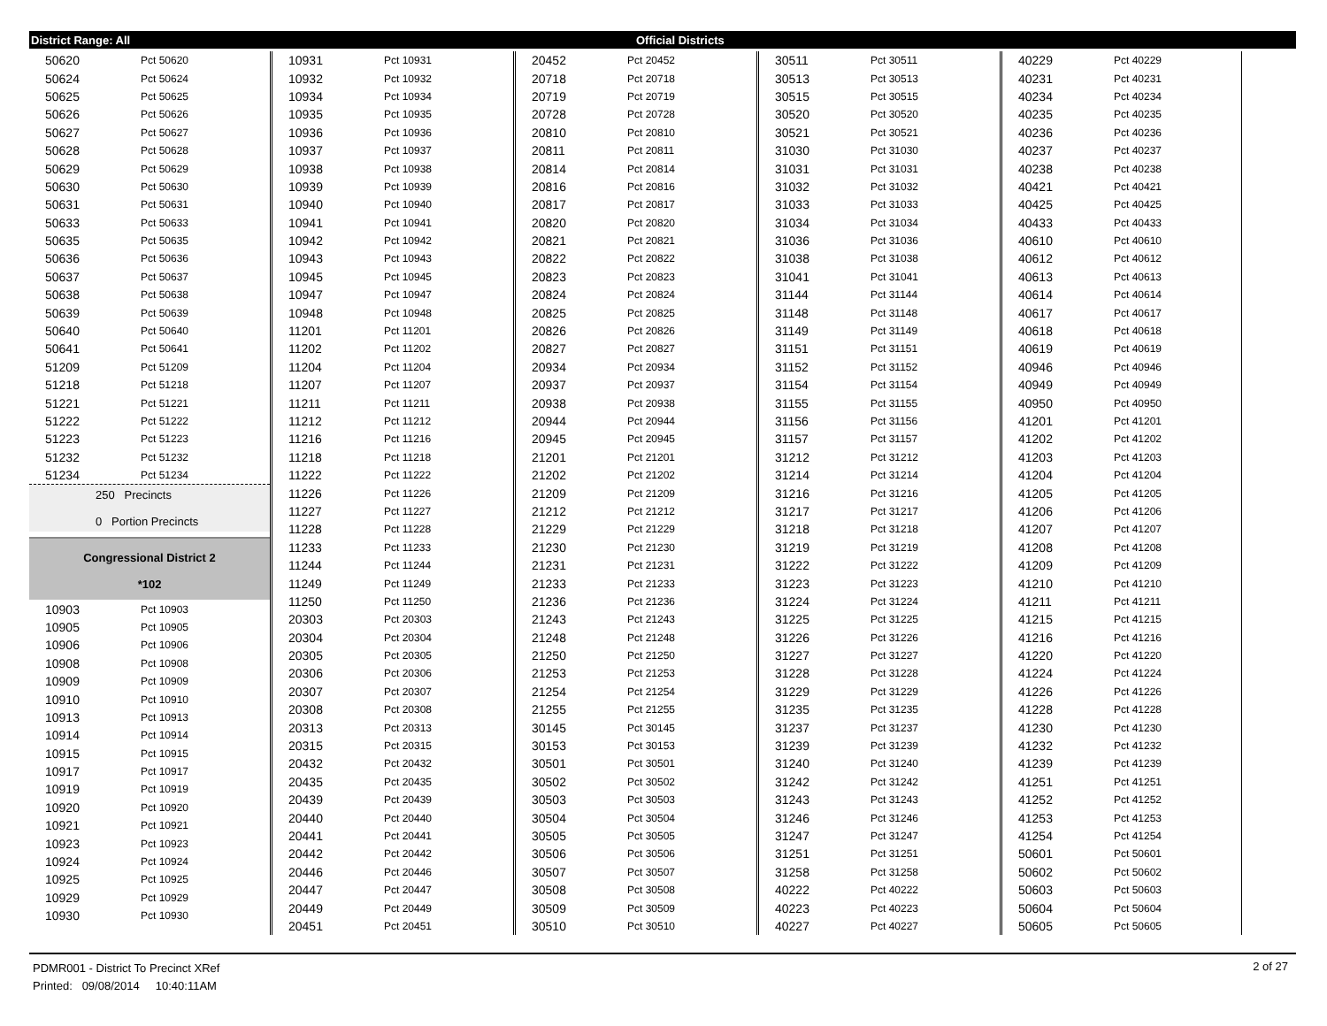District Range: All Official Districts
| 50620 | Pct 50620 |
| 50624 | Pct 50624 |
| 50625 | Pct 50625 |
| 50626 | Pct 50626 |
| 50627 | Pct 50627 |
| 50628 | Pct 50628 |
| 50629 | Pct 50629 |
| 50630 | Pct 50630 |
| 50631 | Pct 50631 |
| 50633 | Pct 50633 |
| 50635 | Pct 50635 |
| 50636 | Pct 50636 |
| 50637 | Pct 50637 |
| 50638 | Pct 50638 |
| 50639 | Pct 50639 |
| 50640 | Pct 50640 |
| 50641 | Pct 50641 |
| 51209 | Pct 51209 |
| 51218 | Pct 51218 |
| 51221 | Pct 51221 |
| 51222 | Pct 51222 |
| 51223 | Pct 51223 |
| 51232 | Pct 51232 |
| 51234 | Pct 51234 |
250 Precincts
0 Portion Precincts
Congressional District 2
*102
| 10903 | Pct 10903 |
| 10905 | Pct 10905 |
| 10906 | Pct 10906 |
| 10908 | Pct 10908 |
| 10909 | Pct 10909 |
| 10910 | Pct 10910 |
| 10913 | Pct 10913 |
| 10914 | Pct 10914 |
| 10915 | Pct 10915 |
| 10917 | Pct 10917 |
| 10919 | Pct 10919 |
| 10920 | Pct 10920 |
| 10921 | Pct 10921 |
| 10923 | Pct 10923 |
| 10924 | Pct 10924 |
| 10925 | Pct 10925 |
| 10929 | Pct 10929 |
| 10930 | Pct 10930 |
| 10931 | Pct 10931 |
| 10932 | Pct 10932 |
| 10934 | Pct 10934 |
| 10935 | Pct 10935 |
| 10936 | Pct 10936 |
| 10937 | Pct 10937 |
| 10938 | Pct 10938 |
| 10939 | Pct 10939 |
| 10940 | Pct 10940 |
| 10941 | Pct 10941 |
| 10942 | Pct 10942 |
| 10943 | Pct 10943 |
| 10945 | Pct 10945 |
| 10947 | Pct 10947 |
| 10948 | Pct 10948 |
| 11201 | Pct 11201 |
| 11202 | Pct 11202 |
| 11204 | Pct 11204 |
| 11207 | Pct 11207 |
| 11211 | Pct 11211 |
| 11212 | Pct 11212 |
| 11216 | Pct 11216 |
| 11218 | Pct 11218 |
| 11222 | Pct 11222 |
| 11226 | Pct 11226 |
| 11227 | Pct 11227 |
| 11228 | Pct 11228 |
| 11233 | Pct 11233 |
| 11244 | Pct 11244 |
| 11249 | Pct 11249 |
| 11250 | Pct 11250 |
| 20303 | Pct 20303 |
| 20304 | Pct 20304 |
| 20305 | Pct 20305 |
| 20306 | Pct 20306 |
| 20307 | Pct 20307 |
| 20308 | Pct 20308 |
| 20313 | Pct 20313 |
| 20315 | Pct 20315 |
| 20432 | Pct 20432 |
| 20435 | Pct 20435 |
| 20439 | Pct 20439 |
| 20440 | Pct 20440 |
| 20441 | Pct 20441 |
| 20442 | Pct 20442 |
| 20446 | Pct 20446 |
| 20447 | Pct 20447 |
| 20449 | Pct 20449 |
| 20451 | Pct 20451 |
| 20452 | Pct 20452 |
| 20718 | Pct 20718 |
| 20719 | Pct 20719 |
| 20728 | Pct 20728 |
| 20810 | Pct 20810 |
| 20811 | Pct 20811 |
| 20814 | Pct 20814 |
| 20816 | Pct 20816 |
| 20817 | Pct 20817 |
| 20820 | Pct 20820 |
| 20821 | Pct 20821 |
| 20822 | Pct 20822 |
| 20823 | Pct 20823 |
| 20824 | Pct 20824 |
| 20825 | Pct 20825 |
| 20826 | Pct 20826 |
| 20827 | Pct 20827 |
| 20934 | Pct 20934 |
| 20937 | Pct 20937 |
| 20938 | Pct 20938 |
| 20944 | Pct 20944 |
| 20945 | Pct 20945 |
| 21201 | Pct 21201 |
| 21202 | Pct 21202 |
| 21209 | Pct 21209 |
| 21212 | Pct 21212 |
| 21229 | Pct 21229 |
| 21230 | Pct 21230 |
| 21231 | Pct 21231 |
| 21233 | Pct 21233 |
| 21236 | Pct 21236 |
| 21243 | Pct 21243 |
| 21248 | Pct 21248 |
| 21250 | Pct 21250 |
| 21253 | Pct 21253 |
| 21254 | Pct 21254 |
| 21255 | Pct 21255 |
| 30145 | Pct 30145 |
| 30153 | Pct 30153 |
| 30501 | Pct 30501 |
| 30502 | Pct 30502 |
| 30503 | Pct 30503 |
| 30504 | Pct 30504 |
| 30505 | Pct 30505 |
| 30506 | Pct 30506 |
| 30507 | Pct 30507 |
| 30508 | Pct 30508 |
| 30509 | Pct 30509 |
| 30510 | Pct 30510 |
| 30511 | Pct 30511 |
| 30513 | Pct 30513 |
| 30515 | Pct 30515 |
| 30520 | Pct 30520 |
| 30521 | Pct 30521 |
| 31030 | Pct 31030 |
| 31031 | Pct 31031 |
| 31032 | Pct 31032 |
| 31033 | Pct 31033 |
| 31034 | Pct 31034 |
| 31036 | Pct 31036 |
| 31038 | Pct 31038 |
| 31041 | Pct 31041 |
| 31144 | Pct 31144 |
| 31148 | Pct 31148 |
| 31149 | Pct 31149 |
| 31151 | Pct 31151 |
| 31152 | Pct 31152 |
| 31154 | Pct 31154 |
| 31155 | Pct 31155 |
| 31156 | Pct 31156 |
| 31157 | Pct 31157 |
| 31212 | Pct 31212 |
| 31214 | Pct 31214 |
| 31216 | Pct 31216 |
| 31217 | Pct 31217 |
| 31218 | Pct 31218 |
| 31219 | Pct 31219 |
| 31222 | Pct 31222 |
| 31223 | Pct 31223 |
| 31224 | Pct 31224 |
| 31225 | Pct 31225 |
| 31226 | Pct 31226 |
| 31227 | Pct 31227 |
| 31228 | Pct 31228 |
| 31229 | Pct 31229 |
| 31235 | Pct 31235 |
| 31237 | Pct 31237 |
| 31239 | Pct 31239 |
| 31240 | Pct 31240 |
| 31242 | Pct 31242 |
| 31243 | Pct 31243 |
| 31246 | Pct 31246 |
| 31247 | Pct 31247 |
| 31251 | Pct 31251 |
| 31258 | Pct 31258 |
| 40222 | Pct 40222 |
| 40223 | Pct 40223 |
| 40227 | Pct 40227 |
| 40229 | Pct 40229 |
| 40231 | Pct 40231 |
| 40234 | Pct 40234 |
| 40235 | Pct 40235 |
| 40236 | Pct 40236 |
| 40237 | Pct 40237 |
| 40238 | Pct 40238 |
| 40421 | Pct 40421 |
| 40425 | Pct 40425 |
| 40433 | Pct 40433 |
| 40610 | Pct 40610 |
| 40612 | Pct 40612 |
| 40613 | Pct 40613 |
| 40614 | Pct 40614 |
| 40617 | Pct 40617 |
| 40618 | Pct 40618 |
| 40619 | Pct 40619 |
| 40946 | Pct 40946 |
| 40949 | Pct 40949 |
| 40950 | Pct 40950 |
| 41201 | Pct 41201 |
| 41202 | Pct 41202 |
| 41203 | Pct 41203 |
| 41204 | Pct 41204 |
| 41205 | Pct 41205 |
| 41206 | Pct 41206 |
| 41207 | Pct 41207 |
| 41208 | Pct 41208 |
| 41209 | Pct 41209 |
| 41210 | Pct 41210 |
| 41211 | Pct 41211 |
| 41215 | Pct 41215 |
| 41216 | Pct 41216 |
| 41220 | Pct 41220 |
| 41224 | Pct 41224 |
| 41226 | Pct 41226 |
| 41228 | Pct 41228 |
| 41230 | Pct 41230 |
| 41232 | Pct 41232 |
| 41239 | Pct 41239 |
| 41251 | Pct 41251 |
| 41252 | Pct 41252 |
| 41253 | Pct 41253 |
| 41254 | Pct 41254 |
| 50601 | Pct 50601 |
| 50602 | Pct 50602 |
| 50603 | Pct 50603 |
| 50604 | Pct 50604 |
| 50605 | Pct 50605 |
PDMR001 - District To Precinct XRef
Printed: 09/08/2014 10:40:11AM
2 of 27